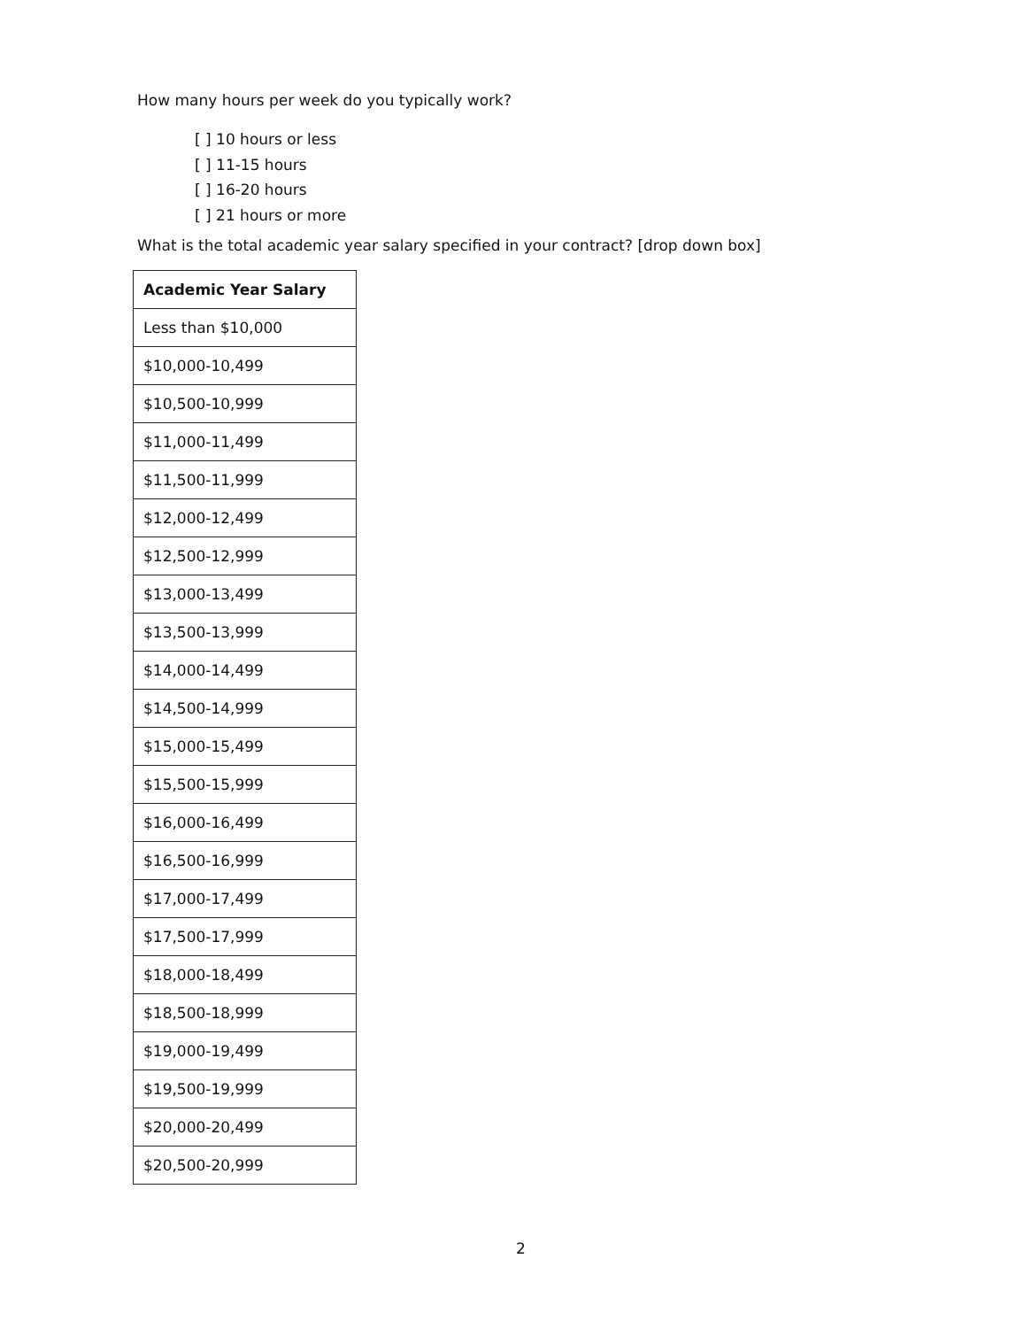How many hours per week do you typically work?
[ ] 10 hours or less
[ ] 11-15 hours
[ ] 16-20 hours
[ ] 21 hours or more
What is the total academic year salary specified in your contract? [drop down box]
| Academic Year Salary |
| --- |
| Less than $10,000 |
| $10,000-10,499 |
| $10,500-10,999 |
| $11,000-11,499 |
| $11,500-11,999 |
| $12,000-12,499 |
| $12,500-12,999 |
| $13,000-13,499 |
| $13,500-13,999 |
| $14,000-14,499 |
| $14,500-14,999 |
| $15,000-15,499 |
| $15,500-15,999 |
| $16,000-16,499 |
| $16,500-16,999 |
| $17,000-17,499 |
| $17,500-17,999 |
| $18,000-18,499 |
| $18,500-18,999 |
| $19,000-19,499 |
| $19,500-19,999 |
| $20,000-20,499 |
| $20,500-20,999 |
2